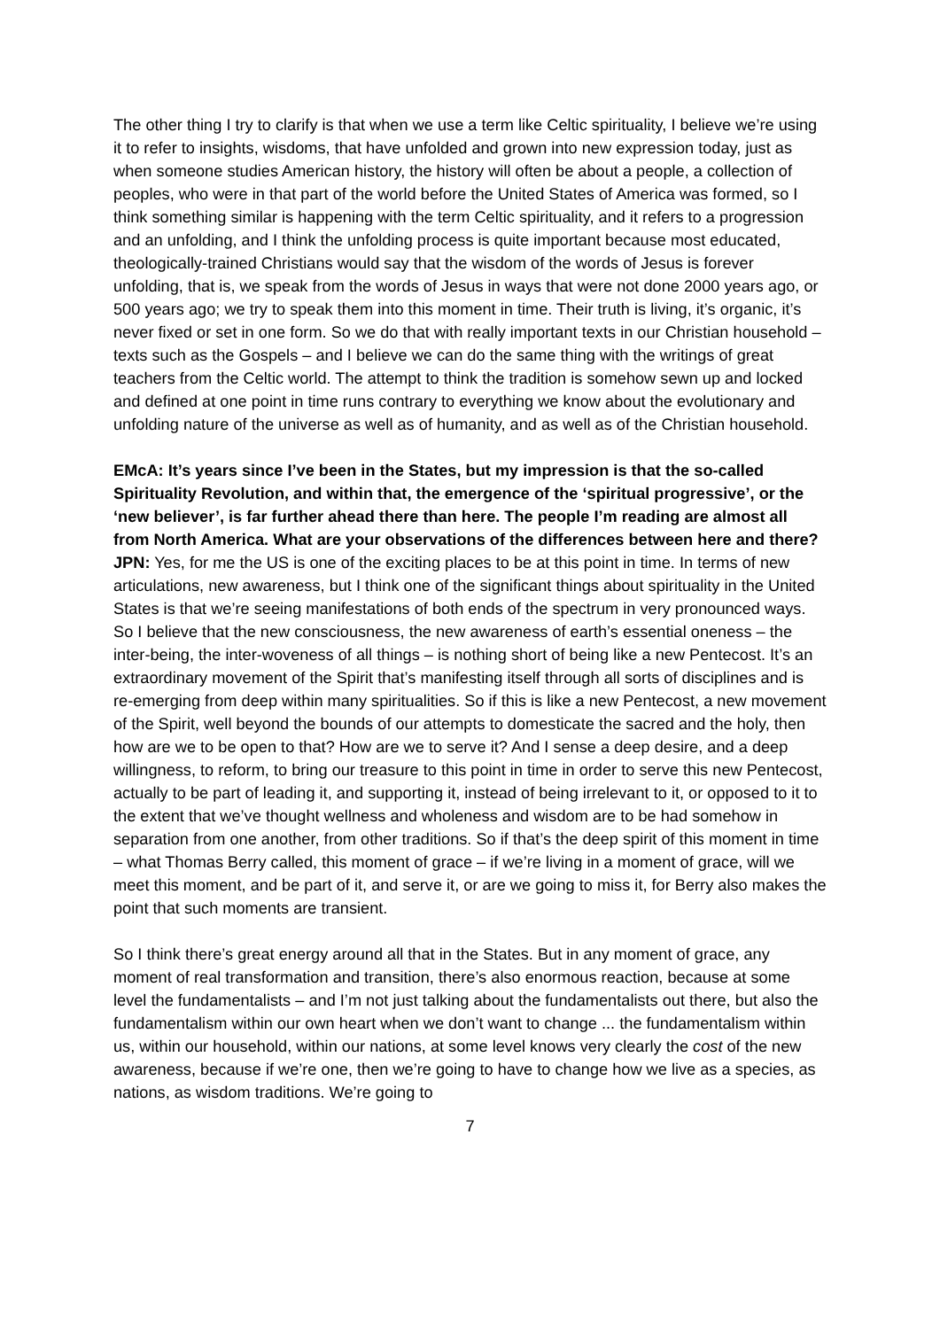The other thing I try to clarify is that when we use a term like Celtic spirituality, I believe we’re using it to refer to insights, wisdoms, that have unfolded and grown into new expression today, just as when someone studies American history, the history will often be about a people, a collection of peoples, who were in that part of the world before the United States of America was formed, so I think something similar is happening with the term Celtic spirituality, and it refers to a progression and an unfolding, and I think the unfolding process is quite important because most educated, theologically-trained Christians would say that the wisdom of the words of Jesus is forever unfolding, that is, we speak from the words of Jesus in ways that were not done 2000 years ago, or 500 years ago; we try to speak them into this moment in time. Their truth is living, it’s organic, it’s never fixed or set in one form. So we do that with really important texts in our Christian household – texts such as the Gospels – and I believe we can do the same thing with the writings of great teachers from the Celtic world. The attempt to think the tradition is somehow sewn up and locked and defined at one point in time runs contrary to everything we know about the evolutionary and unfolding nature of the universe as well as of humanity, and as well as of the Christian household.
EMcA: It’s years since I’ve been in the States, but my impression is that the so-called Spirituality Revolution, and within that, the emergence of the ‘spiritual progressive’, or the ‘new believer’, is far further ahead there than here. The people I’m reading are almost all from North America. What are your observations of the differences between here and there?
JPN: Yes, for me the US is one of the exciting places to be at this point in time. In terms of new articulations, new awareness, but I think one of the significant things about spirituality in the United States is that we’re seeing manifestations of both ends of the spectrum in very pronounced ways. So I believe that the new consciousness, the new awareness of earth’s essential oneness – the inter-being, the inter-woveness of all things – is nothing short of being like a new Pentecost. It’s an extraordinary movement of the Spirit that’s manifesting itself through all sorts of disciplines and is re-emerging from deep within many spiritualities. So if this is like a new Pentecost, a new movement of the Spirit, well beyond the bounds of our attempts to domesticate the sacred and the holy, then how are we to be open to that? How are we to serve it? And I sense a deep desire, and a deep willingness, to reform, to bring our treasure to this point in time in order to serve this new Pentecost, actually to be part of leading it, and supporting it, instead of being irrelevant to it, or opposed to it to the extent that we’ve thought wellness and wholeness and wisdom are to be had somehow in separation from one another, from other traditions. So if that’s the deep spirit of this moment in time – what Thomas Berry called, this moment of grace – if we’re living in a moment of grace, will we meet this moment, and be part of it, and serve it, or are we going to miss it, for Berry also makes the point that such moments are transient.
So I think there’s great energy around all that in the States. But in any moment of grace, any moment of real transformation and transition, there’s also enormous reaction, because at some level the fundamentalists – and I’m not just talking about the fundamentalists out there, but also the fundamentalism within our own heart when we don’t want to change ... the fundamentalism within us, within our household, within our nations, at some level knows very clearly the cost of the new awareness, because if we’re one, then we’re going to have to change how we live as a species, as nations, as wisdom traditions. We’re going to
7